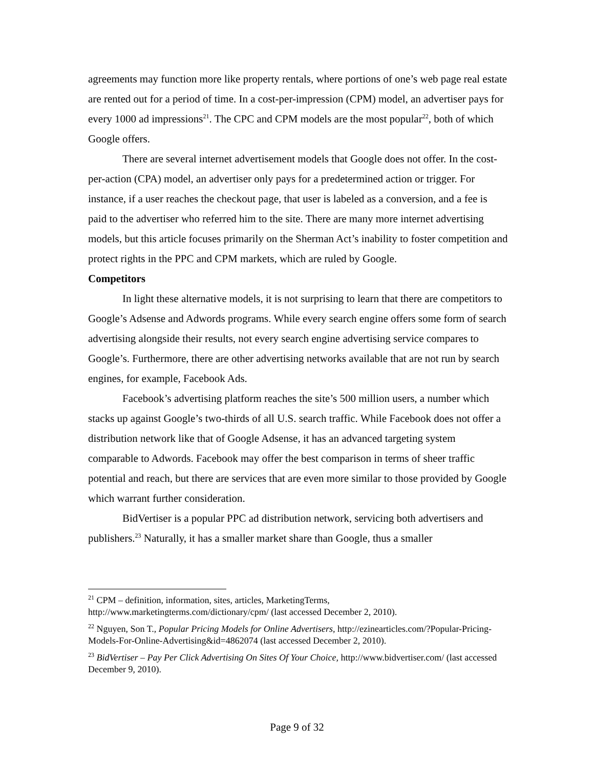agreements may function more like property rentals, where portions of one’s web page real estate are rented out for a period of time. In a cost-per-impression (CPM) model, an advertiser pays for every 1000 ad impressions<sup>21</sup>. The CPC and CPM models are the most popular<sup>22</sup>, both of which Google offers.
There are several internet advertisement models that Google does not offer. In the cost-per-action (CPA) model, an advertiser only pays for a predetermined action or trigger. For instance, if a user reaches the checkout page, that user is labeled as a conversion, and a fee is paid to the advertiser who referred him to the site. There are many more internet advertising models, but this article focuses primarily on the Sherman Act’s inability to foster competition and protect rights in the PPC and CPM markets, which are ruled by Google.
Competitors
In light these alternative models, it is not surprising to learn that there are competitors to Google’s Adsense and Adwords programs. While every search engine offers some form of search advertising alongside their results, not every search engine advertising service compares to Google’s. Furthermore, there are other advertising networks available that are not run by search engines, for example, Facebook Ads.
Facebook’s advertising platform reaches the site’s 500 million users, a number which stacks up against Google’s two-thirds of all U.S. search traffic. While Facebook does not offer a distribution network like that of Google Adsense, it has an advanced targeting system comparable to Adwords. Facebook may offer the best comparison in terms of sheer traffic potential and reach, but there are services that are even more similar to those provided by Google which warrant further consideration.
BidVertiser is a popular PPC ad distribution network, servicing both advertisers and publishers.<sup>23</sup> Naturally, it has a smaller market share than Google, thus a smaller
<sup>21</sup> CPM – definition, information, sites, articles, MarketingTerms, http://www.marketingterms.com/dictionary/cpm/ (last accessed December 2, 2010).
<sup>22</sup> Nguyen, Son T., Popular Pricing Models for Online Advertisers, http://ezinearticles.com/?Popular-Pricing-Models-For-Online-Advertising&id=4862074 (last accessed December 2, 2010).
<sup>23</sup> BidVertiser – Pay Per Click Advertising On Sites Of Your Choice, http://www.bidvertiser.com/ (last accessed December 9, 2010).
Page 9 of 32